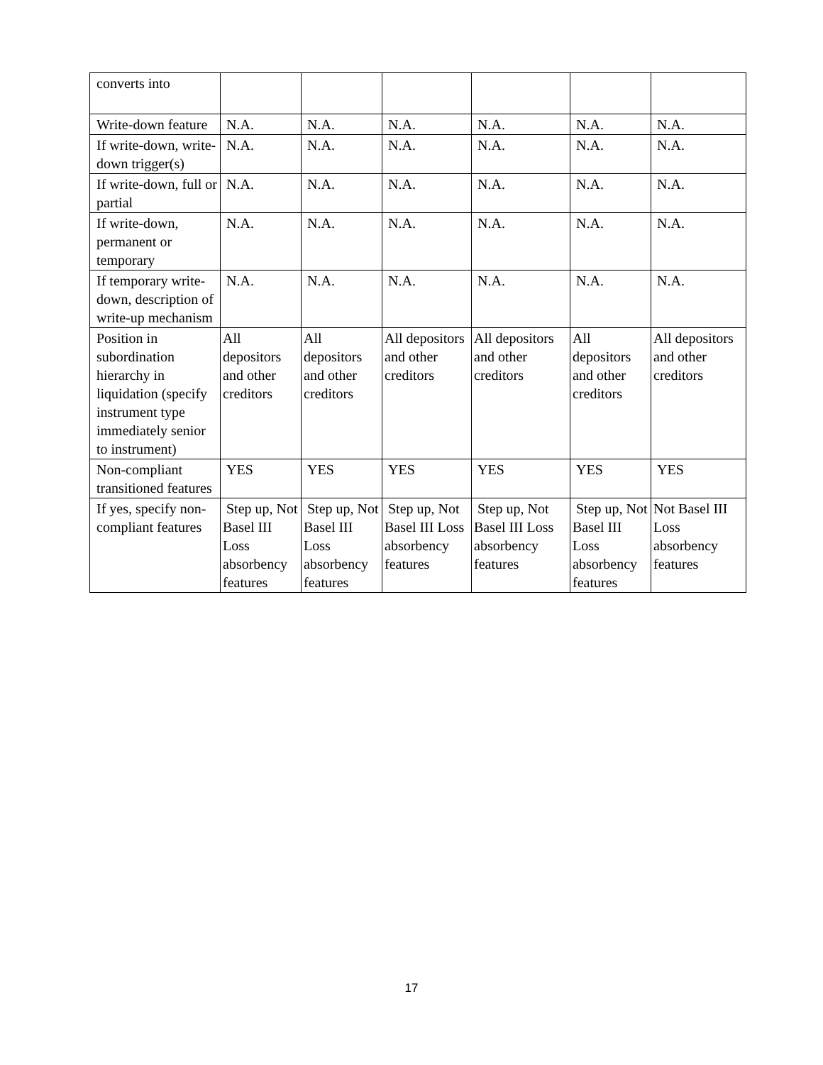| converts into | | | | | | |
| Write-down feature | N.A. | N.A. | N.A. | N.A. | N.A. | N.A. |
| If write-down, write-down trigger(s) | N.A. | N.A. | N.A. | N.A. | N.A. | N.A. |
| If write-down, full or partial | N.A. | N.A. | N.A. | N.A. | N.A. | N.A. |
| If write-down, permanent or temporary | N.A. | N.A. | N.A. | N.A. | N.A. | N.A. |
| If temporary write-down, description of write-up mechanism | N.A. | N.A. | N.A. | N.A. | N.A. | N.A. |
| Position in subordination hierarchy in liquidation (specify instrument type immediately senior to instrument) | All depositors and other creditors | All depositors and other creditors | All depositors and other creditors | All depositors and other creditors | All depositors and other creditors | All depositors and other creditors |
| Non-compliant transitioned features | YES | YES | YES | YES | YES | YES |
| If yes, specify non-compliant features | Step up, Not Basel III Loss absorbency features | Step up, Not Basel III Loss absorbency features | Step up, Not Basel III Loss absorbency features | Step up, Not Basel III Loss absorbency features | Step up, Not Basel III Loss absorbency features | Not Basel III Loss absorbency features |
17